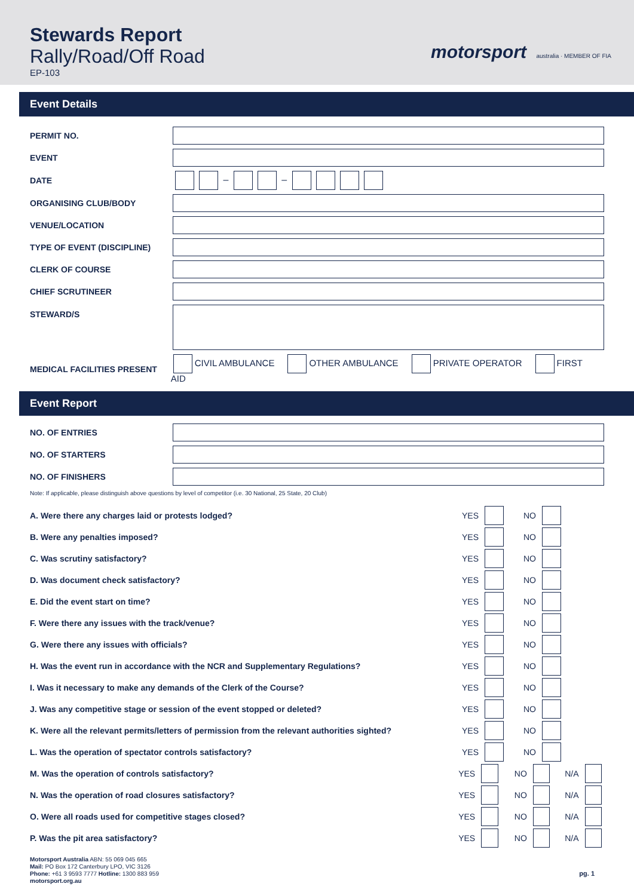Stewards Report
Rally/Road/Off Road
EP-103
motorsport australia · MEMBER OF FIA
Event Details
PERMIT NO.
EVENT
DATE – –
ORGANISING CLUB/BODY
VENUE/LOCATION
TYPE OF EVENT (DISCIPLINE)
CLERK OF COURSE
CHIEF SCRUTINEER
STEWARD/S
MEDICAL FACILITIES PRESENT
CIVIL AMBULANCE OTHER AMBULANCE PRIVATE OPERATOR FIRST AID
Event Report
NO. OF ENTRIES
NO. OF STARTERS
NO. OF FINISHERS
Note: If applicable, please distinguish above questions by level of competitor (i.e. 30 National, 25 State, 20 Club)
A. Were there any charges laid or protests lodged?
YES NO
B. Were any penalties imposed? YES NO
C. Was scrutiny satisfactory? YES NO
D. Was document check satisfactory?
YES NO
E. Did the event start on time?
YES NO
F. Were there any issues with the track/venue?
YES NO
G. Were there any issues with officials?
YES NO
H. Was the event run in accordance with the NCR and Supplementary Regulations?
YES NO
I. Was it necessary to make any demands of the Clerk of the Course?
YES NO
J. Was any competitive stage or session of the event stopped or deleted?
YES NO
K. Were all the relevant permits/letters of permission from the relevant authorities sighted?
YES NO
L. Was the operation of spectator controls satisfactory?
YES NO
M. Was the operation of controls satisfactory?
YES NO N/A
N. Was the operation of road closures satisfactory?
YES NO N/A
O. Were all roads used for competitive stages closed?
YES NO N/A
P. Was the pit area satisfactory?
YES NO N/A
Motorsport Australia ABN: 55 069 045 665
Mail: PO Box 172 Canterbury LPO, VIC 3126
Phone: +61 3 9593 7777 Hotline: 1300 883 959
motorsport.org.au
pg. 1